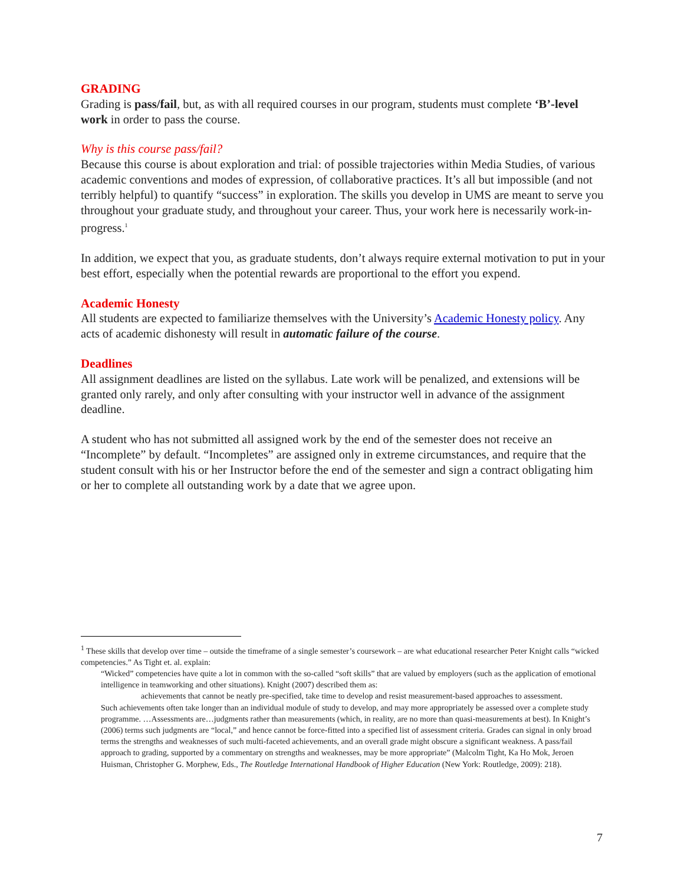GRADING
Grading is pass/fail, but, as with all required courses in our program, students must complete ‘B’-level work in order to pass the course.
Why is this course pass/fail?
Because this course is about exploration and trial: of possible trajectories within Media Studies, of various academic conventions and modes of expression, of collaborative practices. It’s all but impossible (and not terribly helpful) to quantify “success” in exploration. The skills you develop in UMS are meant to serve you throughout your graduate study, and throughout your career. Thus, your work here is necessarily work-in-progress.<sup>1</sup>
In addition, we expect that you, as graduate students, don’t always require external motivation to put in your best effort, especially when the potential rewards are proportional to the effort you expend.
Academic Honesty
All students are expected to familiarize themselves with the University’s Academic Honesty policy. Any acts of academic dishonesty will result in automatic failure of the course.
Deadlines
All assignment deadlines are listed on the syllabus. Late work will be penalized, and extensions will be granted only rarely, and only after consulting with your instructor well in advance of the assignment deadline.
A student who has not submitted all assigned work by the end of the semester does not receive an “Incomplete” by default. “Incompletes” are assigned only in extreme circumstances, and require that the student consult with his or her Instructor before the end of the semester and sign a contract obligating him or her to complete all outstanding work by a date that we agree upon.
<sup>1</sup> These skills that develop over time – outside the timeframe of a single semester’s coursework – are what educational researcher Peter Knight calls “wicked competencies.” As Tight et. al. explain:
“Wicked” competencies have quite a lot in common with the so-called “soft skills” that are valued by employers (such as the application of emotional intelligence in teamworking and other situations). Knight (2007) described them as:
achievements that cannot be neatly pre-specified, take time to develop and resist measurement-based approaches to assessment.
Such achievements often take longer than an individual module of study to develop, and may more appropriately be assessed over a complete study programme. …Assessments are…judgments rather than measurements (which, in reality, are no more than quasi-measurements at best). In Knight’s (2006) terms such judgments are “local,” and hence cannot be force-fitted into a specified list of assessment criteria. Grades can signal in only broad terms the strengths and weaknesses of such multi-faceted achievements, and an overall grade might obscure a significant weakness. A pass/fail approach to grading, supported by a commentary on strengths and weaknesses, may be more appropriate” (Malcolm Tight, Ka Ho Mok, Jeroen Huisman, Christopher G. Morphew, Eds., The Routledge International Handbook of Higher Education (New York: Routledge, 2009): 218).
7